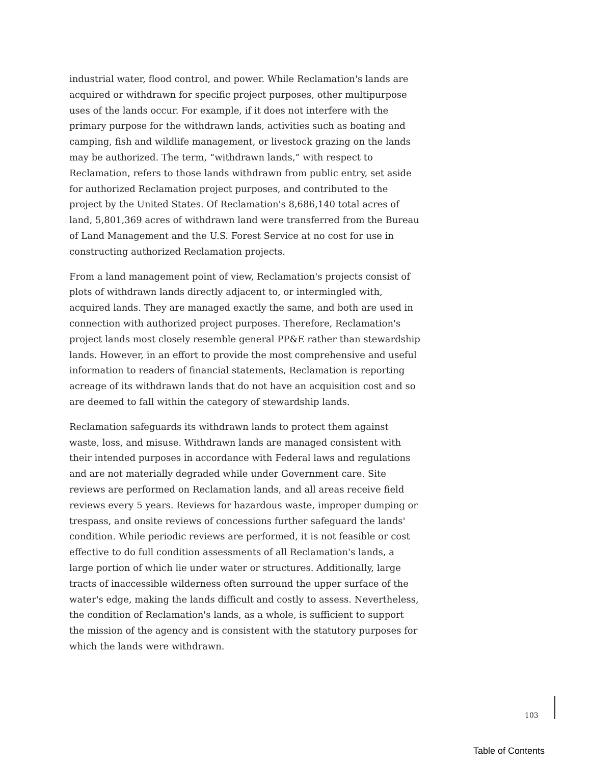industrial water, flood control, and power. While Reclamation's lands are acquired or withdrawn for specific project purposes, other multipurpose uses of the lands occur. For example, if it does not interfere with the primary purpose for the withdrawn lands, activities such as boating and camping, fish and wildlife management, or livestock grazing on the lands may be authorized. The term, “withdrawn lands,” with respect to Reclamation, refers to those lands withdrawn from public entry, set aside for authorized Reclamation project purposes, and contributed to the project by the United States. Of Reclamation's 8,686,140 total acres of land, 5,801,369 acres of withdrawn land were transferred from the Bureau of Land Management and the U.S. Forest Service at no cost for use in constructing authorized Reclamation projects.
From a land management point of view, Reclamation's projects consist of plots of withdrawn lands directly adjacent to, or intermingled with, acquired lands. They are managed exactly the same, and both are used in connection with authorized project purposes. Therefore, Reclamation's project lands most closely resemble general PP&E rather than stewardship lands. However, in an effort to provide the most comprehensive and useful information to readers of financial statements, Reclamation is reporting acreage of its withdrawn lands that do not have an acquisition cost and so are deemed to fall within the category of stewardship lands.
Reclamation safeguards its withdrawn lands to protect them against waste, loss, and misuse. Withdrawn lands are managed consistent with their intended purposes in accordance with Federal laws and regulations and are not materially degraded while under Government care. Site reviews are performed on Reclamation lands, and all areas receive field reviews every 5 years. Reviews for hazardous waste, improper dumping or trespass, and onsite reviews of concessions further safeguard the lands' condition. While periodic reviews are performed, it is not feasible or cost effective to do full condition assessments of all Reclamation's lands, a large portion of which lie under water or structures. Additionally, large tracts of inaccessible wilderness often surround the upper surface of the water's edge, making the lands difficult and costly to assess. Nevertheless, the condition of Reclamation's lands, as a whole, is sufficient to support the mission of the agency and is consistent with the statutory purposes for which the lands were withdrawn.
103
Table of Contents